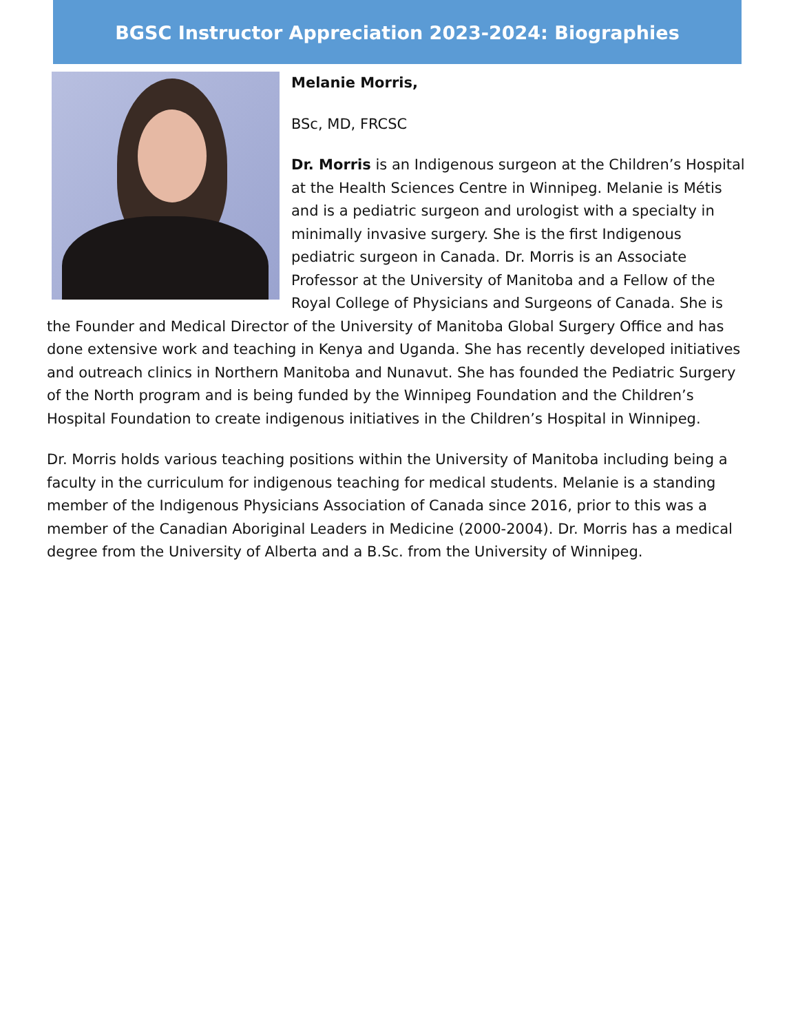BGSC Instructor Appreciation 2023-2024: Biographies
Melanie Morris,
BSc, MD, FRCSC
Dr. Morris is an Indigenous surgeon at the Children’s Hospital at the Health Sciences Centre in Winnipeg. Melanie is Métis and is a pediatric surgeon and urologist with a specialty in minimally invasive surgery. She is the first Indigenous pediatric surgeon in Canada. Dr. Morris is an Associate Professor at the University of Manitoba and a Fellow of the Royal College of Physicians and Surgeons of Canada. She is the Founder and Medical Director of the University of Manitoba Global Surgery Office and has done extensive work and teaching in Kenya and Uganda. She has recently developed initiatives and outreach clinics in Northern Manitoba and Nunavut. She has founded the Pediatric Surgery of the North program and is being funded by the Winnipeg Foundation and the Children’s Hospital Foundation to create indigenous initiatives in the Children’s Hospital in Winnipeg.
Dr. Morris holds various teaching positions within the University of Manitoba including being a faculty in the curriculum for indigenous teaching for medical students. Melanie is a standing member of the Indigenous Physicians Association of Canada since 2016, prior to this was a member of the Canadian Aboriginal Leaders in Medicine (2000-2004). Dr. Morris has a medical degree from the University of Alberta and a B.Sc. from the University of Winnipeg.